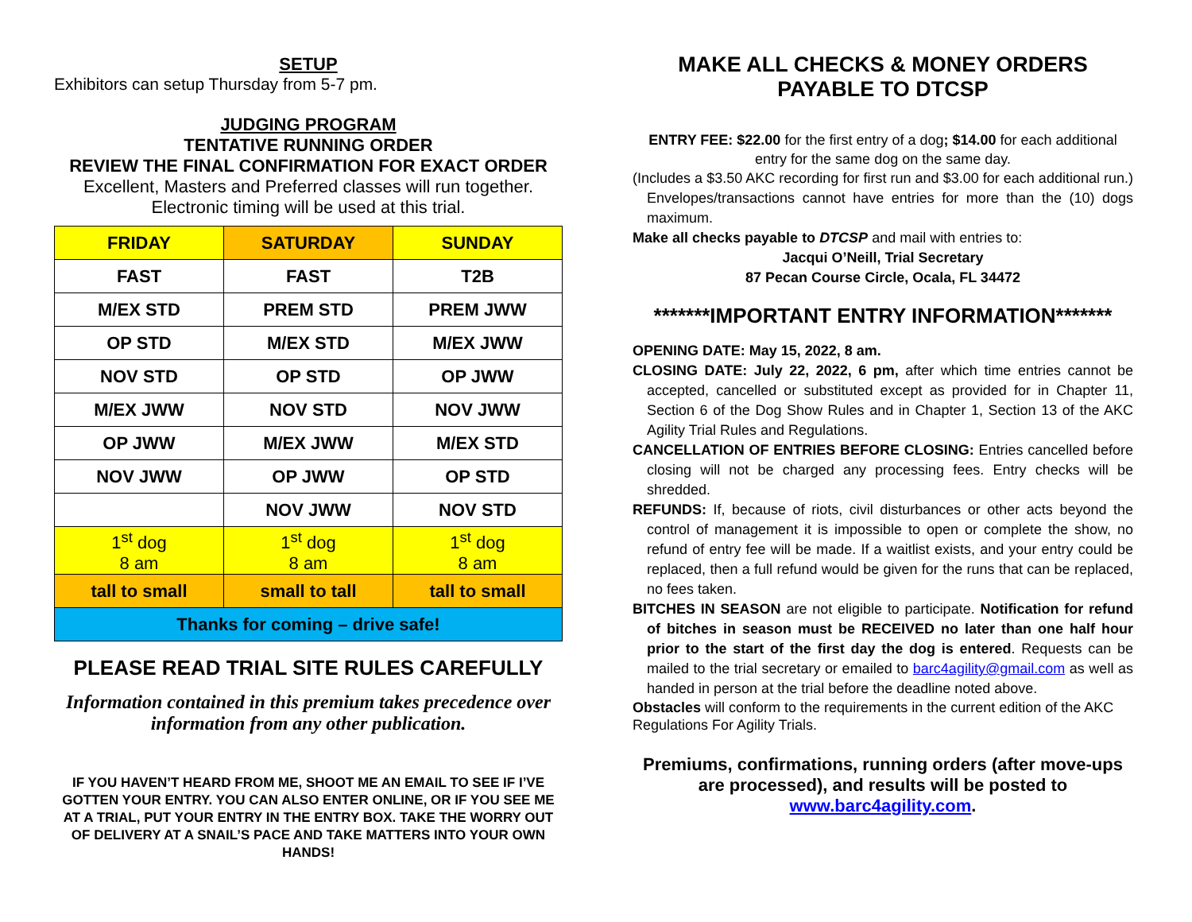SETUP
Exhibitors can setup Thursday from 5-7 pm.
JUDGING PROGRAM
TENTATIVE RUNNING ORDER
REVIEW THE FINAL CONFIRMATION FOR EXACT ORDER
Excellent, Masters and Preferred classes will run together.
Electronic timing will be used at this trial.
| FRIDAY | SATURDAY | SUNDAY |
| --- | --- | --- |
| FAST | FAST | T2B |
| M/EX STD | PREM STD | PREM JWW |
| OP STD | M/EX STD | M/EX JWW |
| NOV STD | OP STD | OP JWW |
| M/EX JWW | NOV STD | NOV JWW |
| OP JWW | M/EX JWW | M/EX STD |
| NOV JWW | OP JWW | OP STD |
| | NOV JWW | NOV STD |
| 1<sup>st</sup> dog 8 am | 1<sup>st</sup> dog 8 am | 1<sup>st</sup> dog 8 am |
| tall to small | small to tall | tall to small |
| Thanks for coming – drive safe! | | |
PLEASE READ TRIAL SITE RULES CAREFULLY
Information contained in this premium takes precedence over information from any other publication.
IF YOU HAVEN’T HEARD FROM ME, SHOOT ME AN EMAIL TO SEE IF I’VE GOTTEN YOUR ENTRY. YOU CAN ALSO ENTER ONLINE, OR IF YOU SEE ME AT A TRIAL, PUT YOUR ENTRY IN THE ENTRY BOX. TAKE THE WORRY OUT OF DELIVERY AT A SNAIL’S PACE AND TAKE MATTERS INTO YOUR OWN HANDS!
MAKE ALL CHECKS & MONEY ORDERS
PAYABLE TO DTCSP
ENTRY FEE: $22.00 for the first entry of a dog; $14.00 for each additional entry for the same dog on the same day.
(Includes a $3.50 AKC recording for first run and $3.00 for each additional run.) Envelopes/transactions cannot have entries for more than the (10) dogs maximum.
Make all checks payable to DTCSP and mail with entries to:
Jacqui O’Neill, Trial Secretary
87 Pecan Course Circle, Ocala, FL 34472
*******IMPORTANT ENTRY INFORMATION*******
OPENING DATE: May 15, 2022, 8 am.
CLOSING DATE: July 22, 2022, 6 pm, after which time entries cannot be accepted, cancelled or substituted except as provided for in Chapter 11, Section 6 of the Dog Show Rules and in Chapter 1, Section 13 of the AKC Agility Trial Rules and Regulations.
CANCELLATION OF ENTRIES BEFORE CLOSING: Entries cancelled before closing will not be charged any processing fees. Entry checks will be shredded.
REFUNDS: If, because of riots, civil disturbances or other acts beyond the control of management it is impossible to open or complete the show, no refund of entry fee will be made. If a waitlist exists, and your entry could be replaced, then a full refund would be given for the runs that can be replaced, no fees taken.
BITCHES IN SEASON are not eligible to participate. Notification for refund of bitches in season must be RECEIVED no later than one half hour prior to the start of the first day the dog is entered. Requests can be mailed to the trial secretary or emailed to barc4agility@gmail.com as well as handed in person at the trial before the deadline noted above.
Obstacles will conform to the requirements in the current edition of the AKC Regulations For Agility Trials.
Premiums, confirmations, running orders (after move-ups are processed), and results will be posted to www.barc4agility.com.